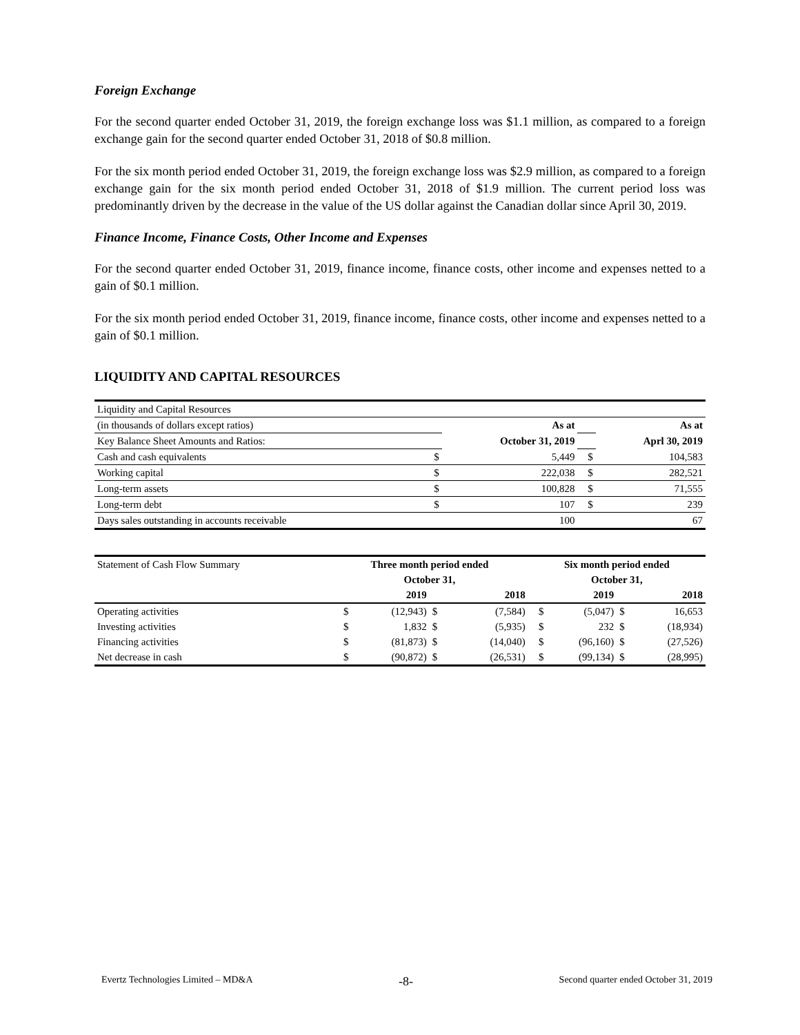Foreign Exchange
For the second quarter ended October 31, 2019, the foreign exchange loss was $1.1 million, as compared to a foreign exchange gain for the second quarter ended October 31, 2018 of $0.8 million.
For the six month period ended October 31, 2019, the foreign exchange loss was $2.9 million, as compared to a foreign exchange gain for the six month period ended October 31, 2018 of $1.9 million. The current period loss was predominantly driven by the decrease in the value of the US dollar against the Canadian dollar since April 30, 2019.
Finance Income, Finance Costs, Other Income and Expenses
For the second quarter ended October 31, 2019, finance income, finance costs, other income and expenses netted to a gain of $0.1 million.
For the six month period ended October 31, 2019, finance income, finance costs, other income and expenses netted to a gain of $0.1 million.
LIQUIDITY AND CAPITAL RESOURCES
| Liquidity and Capital Resources | | | | |
| (in thousands of dollars except ratios) | | As at | | As at |
| Key Balance Sheet Amounts and Ratios: | | October 31, 2019 | | Aprl 30, 2019 |
| Cash and cash equivalents | $ | 5,449 | $ | 104,583 |
| Working capital | $ | 222,038 | $ | 282,521 |
| Long-term assets | $ | 100,828 | $ | 71,555 |
| Long-term debt | $ | 107 | $ | 239 |
| Days sales outstanding in accounts receivable | | 100 | | 67 |
| Statement of Cash Flow Summary | Three month period ended | | | | Six month period ended | | | |
| | October 31, | | | | October 31, | | | |
| | | 2019 | | 2018 | | 2019 | | 2018 |
| Operating activities | $ | (12,943) | $ | (7,584) | $ | (5,047) | $ | 16,653 |
| Investing activities | $ | 1,832 | $ | (5,935) | $ | 232 | $ | (18,934) |
| Financing activities | $ | (81,873) | $ | (14,040) | $ | (96,160) | $ | (27,526) |
| Net decrease in cash | $ | (90,872) | $ | (26,531) | $ | (99,134) | $ | (28,995) |
Evertz Technologies Limited – MD&A -8- Second quarter ended October 31, 2019